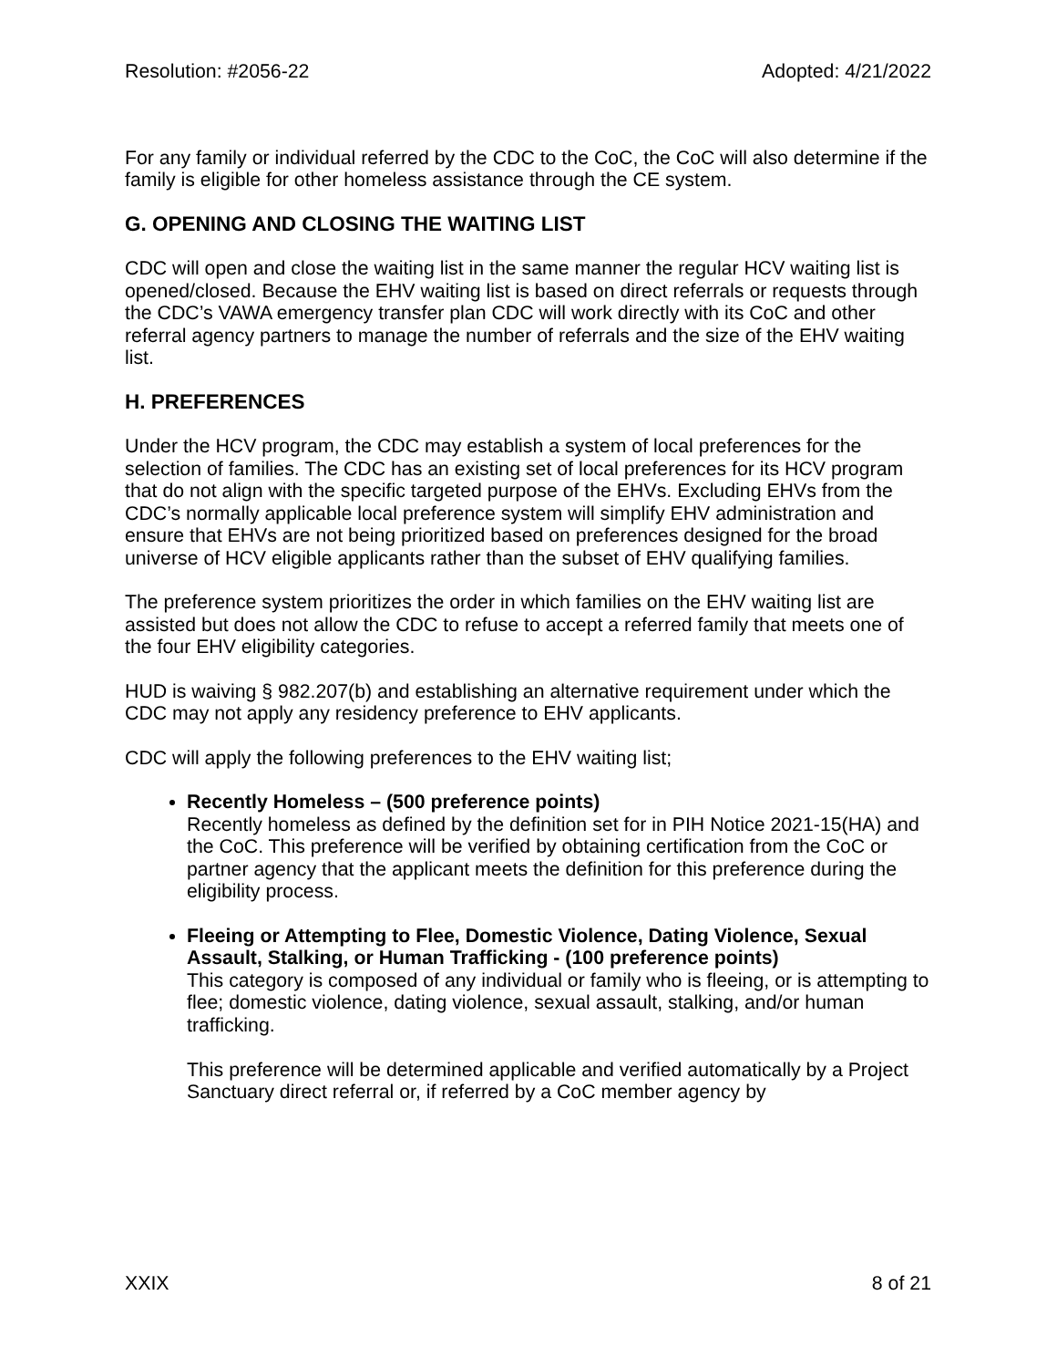Resolution: #2056-22 Adopted: 4/21/2022
For any family or individual referred by the CDC to the CoC, the CoC will also determine if the family is eligible for other homeless assistance through the CE system.
G. OPENING AND CLOSING THE WAITING LIST
CDC will open and close the waiting list in the same manner the regular HCV waiting list is opened/closed. Because the EHV waiting list is based on direct referrals or requests through the CDC’s VAWA emergency transfer plan CDC will work directly with its CoC and other referral agency partners to manage the number of referrals and the size of the EHV waiting list.
H. PREFERENCES
Under the HCV program, the CDC may establish a system of local preferences for the selection of families. The CDC has an existing set of local preferences for its HCV program that do not align with the specific targeted purpose of the EHVs. Excluding EHVs from the CDC’s normally applicable local preference system will simplify EHV administration and ensure that EHVs are not being prioritized based on preferences designed for the broad universe of HCV eligible applicants rather than the subset of EHV qualifying families.
The preference system prioritizes the order in which families on the EHV waiting list are assisted but does not allow the CDC to refuse to accept a referred family that meets one of the four EHV eligibility categories.
HUD is waiving § 982.207(b) and establishing an alternative requirement under which the CDC may not apply any residency preference to EHV applicants.
CDC will apply the following preferences to the EHV waiting list;
Recently Homeless – (500 preference points)
Recently homeless as defined by the definition set for in PIH Notice 2021-15(HA) and the CoC. This preference will be verified by obtaining certification from the CoC or partner agency that the applicant meets the definition for this preference during the eligibility process.
Fleeing or Attempting to Flee, Domestic Violence, Dating Violence, Sexual Assault, Stalking, or Human Trafficking - (100 preference points)
This category is composed of any individual or family who is fleeing, or is attempting to flee; domestic violence, dating violence, sexual assault, stalking, and/or human trafficking.
This preference will be determined applicable and verified automatically by a Project Sanctuary direct referral or, if referred by a CoC member agency by
XXIX 8 of 21